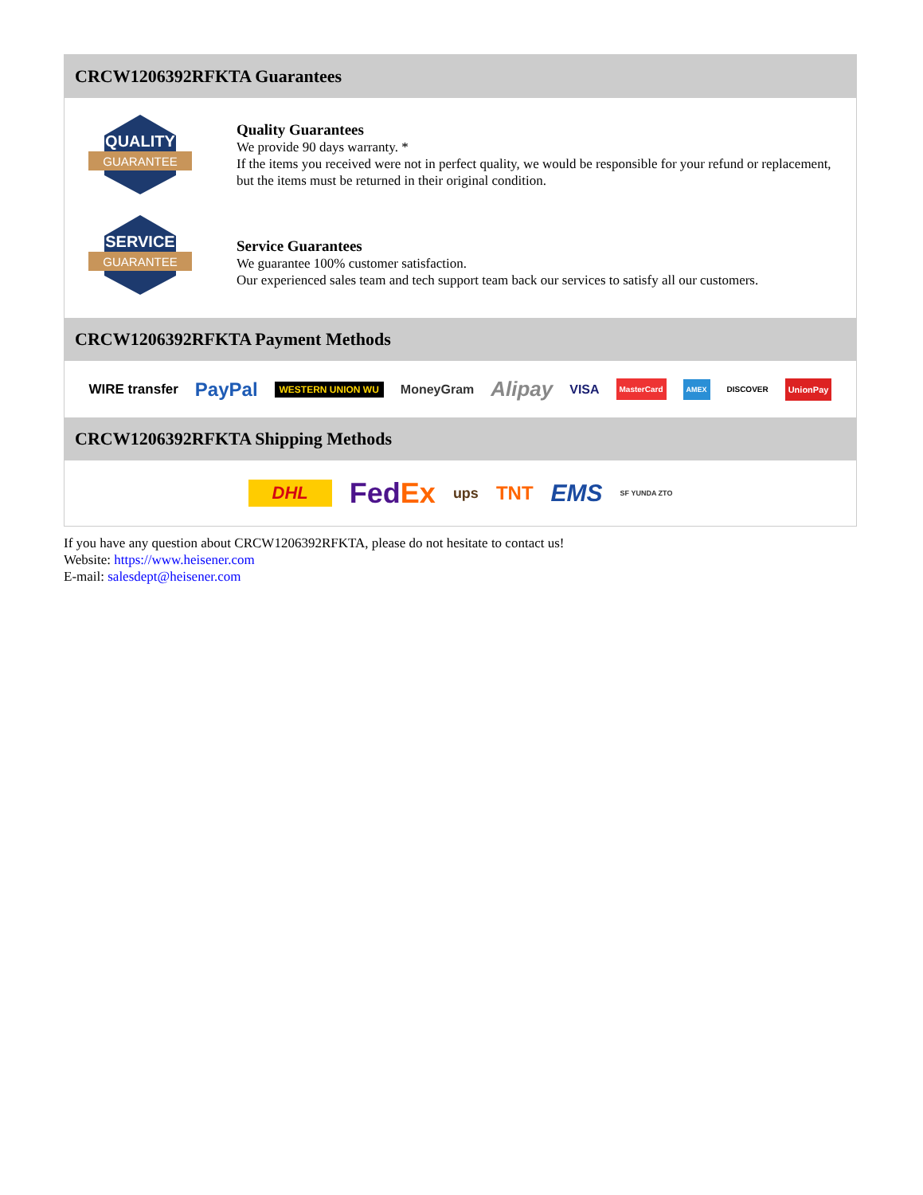CRCW1206392RFKTA Guarantees
QUALITY
GUARANTEE
Quality Guarantees
We provide 90 days warranty. *
If the items you received were not in perfect quality, we would be responsible for your refund or replacement, but the items must be returned in their original condition.
SERVICE
GUARANTEE
Service Guarantees
We guarantee 100% customer satisfaction.
Our experienced sales team and tech support team back our services to satisfy all our customers.
CRCW1206392RFKTA Payment Methods
WIRE transfer PayPal WESTERN UNION WU MoneyGram Alipay VISA MasterCard AMEX DISCOVER UnionPay
CRCW1206392RFKTA Shipping Methods
DHL FedEx ups TNT EMS SF YUNDA ZTO
If you have any question about CRCW1206392RFKTA, please do not hesitate to contact us!
Website: https://www.heisener.com
E-mail: salesdept@heisener.com